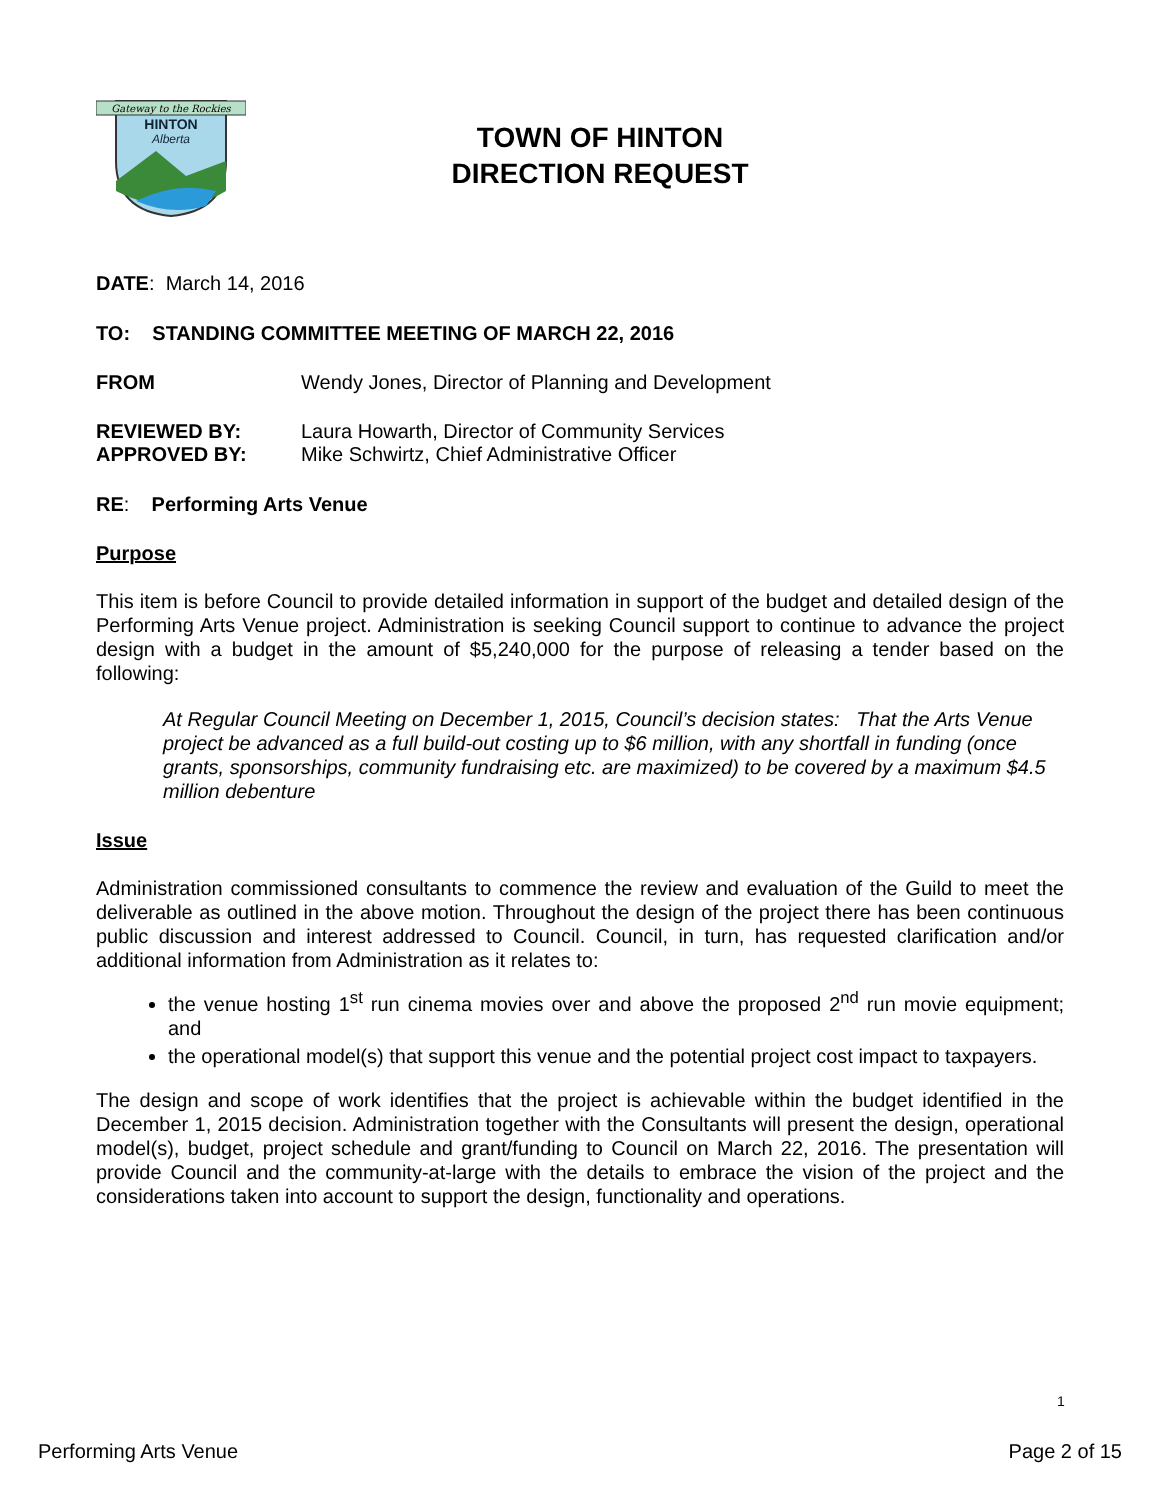Gateway to the Rockies
HINTON
Alberta
TOWN OF HINTON
DIRECTION REQUEST
DATE: March 14, 2016
TO: STANDING COMMITTEE MEETING OF MARCH 22, 2016
FROM Wendy Jones, Director of Planning and Development
REVIEWED BY: Laura Howarth, Director of Community Services
APPROVED BY: Mike Schwirtz, Chief Administrative Officer
RE: Performing Arts Venue
Purpose
This item is before Council to provide detailed information in support of the budget and detailed design of the Performing Arts Venue project. Administration is seeking Council support to continue to advance the project design with a budget in the amount of $5,240,000 for the purpose of releasing a tender based on the following:
At Regular Council Meeting on December 1, 2015, Council’s decision states: That the Arts Venue project be advanced as a full build-out costing up to $6 million, with any shortfall in funding (once grants, sponsorships, community fundraising etc. are maximized) to be covered by a maximum $4.5 million debenture
Issue
Administration commissioned consultants to commence the review and evaluation of the Guild to meet the deliverable as outlined in the above motion. Throughout the design of the project there has been continuous public discussion and interest addressed to Council. Council, in turn, has requested clarification and/or additional information from Administration as it relates to:
the venue hosting 1<sup>st</sup> run cinema movies over and above the proposed 2<sup>nd</sup> run movie equipment; and
the operational model(s) that support this venue and the potential project cost impact to taxpayers.
The design and scope of work identifies that the project is achievable within the budget identified in the December 1, 2015 decision. Administration together with the Consultants will present the design, operational model(s), budget, project schedule and grant/funding to Council on March 22, 2016. The presentation will provide Council and the community-at-large with the details to embrace the vision of the project and the considerations taken into account to support the design, functionality and operations.
1
Performing Arts Venue Page 2 of 15